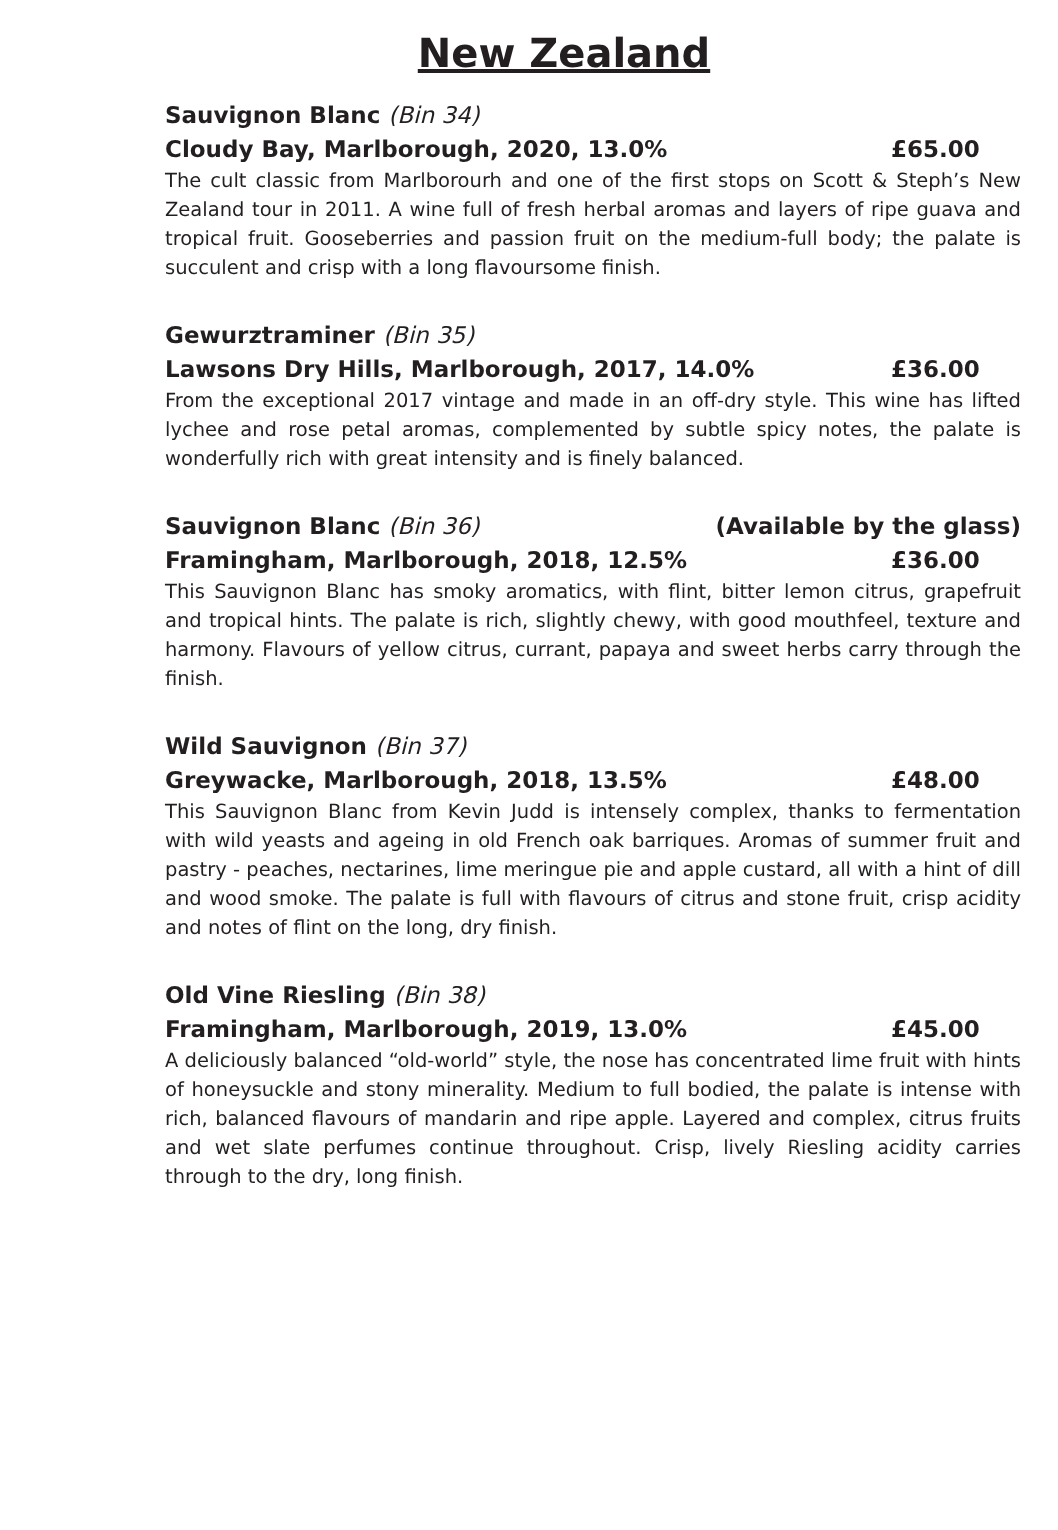New Zealand
Sauvignon Blanc (Bin 34)
Cloudy Bay, Marlborough, 2020, 13.0% £65.00
The cult classic from Marlborourh and one of the first stops on Scott & Steph’s New Zealand tour in 2011. A wine full of fresh herbal aromas and layers of ripe guava and tropical fruit. Gooseberries and passion fruit on the medium-full body; the palate is succulent and crisp with a long flavoursome finish.
Gewurztraminer (Bin 35)
Lawsons Dry Hills, Marlborough, 2017, 14.0% £36.00
From the exceptional 2017 vintage and made in an off-dry style. This wine has lifted lychee and rose petal aromas, complemented by subtle spicy notes, the palate is wonderfully rich with great intensity and is finely balanced.
Sauvignon Blanc (Bin 36) (Available by the glass)
Framingham, Marlborough, 2018, 12.5% £36.00
This Sauvignon Blanc has smoky aromatics, with flint, bitter lemon citrus, grapefruit and tropical hints. The palate is rich, slightly chewy, with good mouthfeel, texture and harmony. Flavours of yellow citrus, currant, papaya and sweet herbs carry through the finish.
Wild Sauvignon (Bin 37)
Greywacke, Marlborough, 2018, 13.5% £48.00
This Sauvignon Blanc from Kevin Judd is intensely complex, thanks to fermentation with wild yeasts and ageing in old French oak barriques. Aromas of summer fruit and pastry - peaches, nectarines, lime meringue pie and apple custard, all with a hint of dill and wood smoke. The palate is full with flavours of citrus and stone fruit, crisp acidity and notes of flint on the long, dry finish.
Old Vine Riesling (Bin 38)
Framingham, Marlborough, 2019, 13.0% £45.00
A deliciously balanced “old-world” style, the nose has concentrated lime fruit with hints of honeysuckle and stony minerality. Medium to full bodied, the palate is intense with rich, balanced flavours of mandarin and ripe apple. Layered and complex, citrus fruits and wet slate perfumes continue throughout. Crisp, lively Riesling acidity carries through to the dry, long finish.